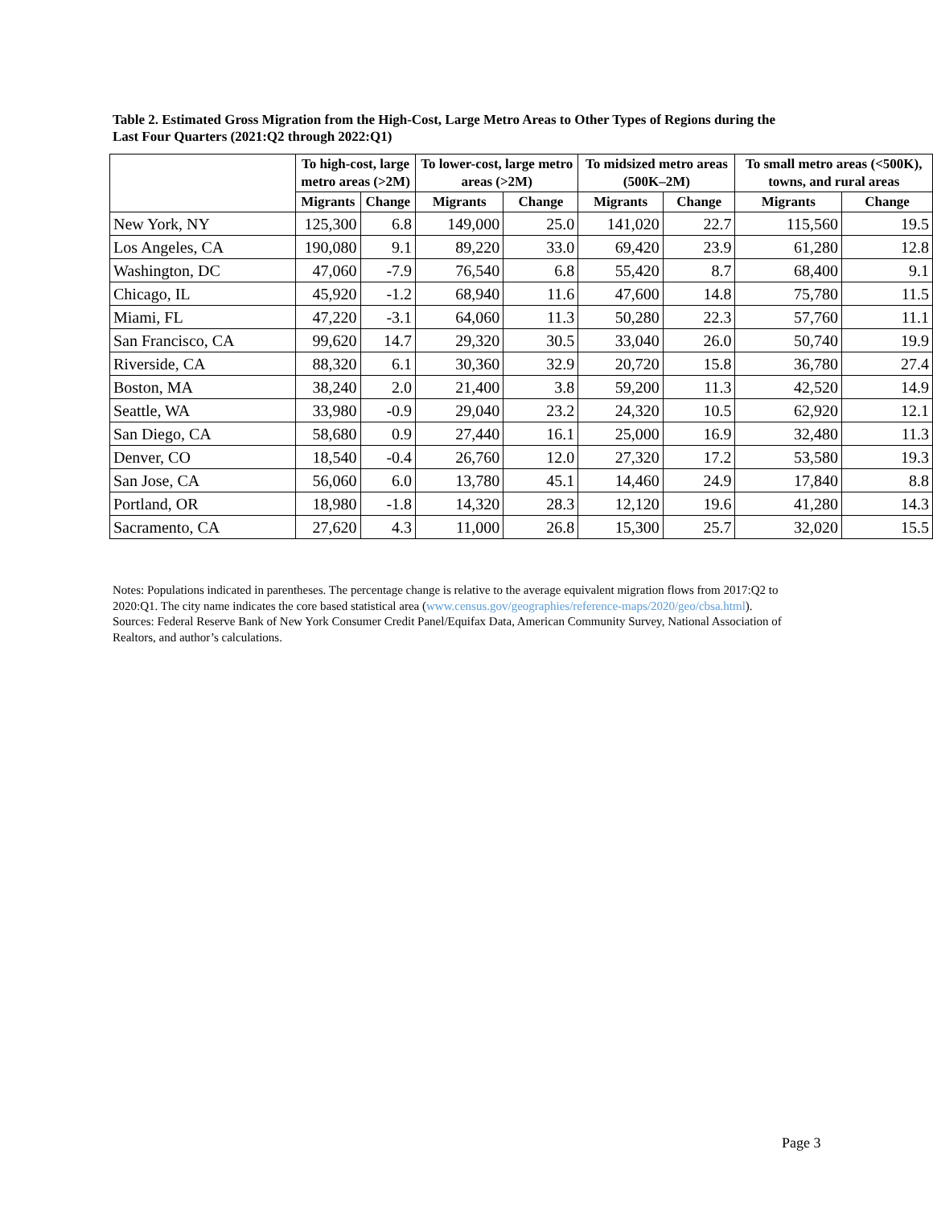Table 2. Estimated Gross Migration from the High-Cost, Large Metro Areas to Other Types of Regions during the Last Four Quarters (2021:Q2 through 2022:Q1)
| | To high-cost, large metro areas (>2M) | | To lower-cost, large metro areas (>2M) | | To midsized metro areas (500K–2M) | | To small metro areas (<500K), towns, and rural areas | |
| --- | --- | --- | --- | --- | --- | --- | --- | --- |
| | Migrants | Change | Migrants | Change | Migrants | Change | Migrants | Change |
| New York, NY | 125,300 | 6.8 | 149,000 | 25.0 | 141,020 | 22.7 | 115,560 | 19.5 |
| Los Angeles, CA | 190,080 | 9.1 | 89,220 | 33.0 | 69,420 | 23.9 | 61,280 | 12.8 |
| Washington, DC | 47,060 | -7.9 | 76,540 | 6.8 | 55,420 | 8.7 | 68,400 | 9.1 |
| Chicago, IL | 45,920 | -1.2 | 68,940 | 11.6 | 47,600 | 14.8 | 75,780 | 11.5 |
| Miami, FL | 47,220 | -3.1 | 64,060 | 11.3 | 50,280 | 22.3 | 57,760 | 11.1 |
| San Francisco, CA | 99,620 | 14.7 | 29,320 | 30.5 | 33,040 | 26.0 | 50,740 | 19.9 |
| Riverside, CA | 88,320 | 6.1 | 30,360 | 32.9 | 20,720 | 15.8 | 36,780 | 27.4 |
| Boston, MA | 38,240 | 2.0 | 21,400 | 3.8 | 59,200 | 11.3 | 42,520 | 14.9 |
| Seattle, WA | 33,980 | -0.9 | 29,040 | 23.2 | 24,320 | 10.5 | 62,920 | 12.1 |
| San Diego, CA | 58,680 | 0.9 | 27,440 | 16.1 | 25,000 | 16.9 | 32,480 | 11.3 |
| Denver, CO | 18,540 | -0.4 | 26,760 | 12.0 | 27,320 | 17.2 | 53,580 | 19.3 |
| San Jose, CA | 56,060 | 6.0 | 13,780 | 45.1 | 14,460 | 24.9 | 17,840 | 8.8 |
| Portland, OR | 18,980 | -1.8 | 14,320 | 28.3 | 12,120 | 19.6 | 41,280 | 14.3 |
| Sacramento, CA | 27,620 | 4.3 | 11,000 | 26.8 | 15,300 | 25.7 | 32,020 | 15.5 |
Notes: Populations indicated in parentheses. The percentage change is relative to the average equivalent migration flows from 2017:Q2 to 2020:Q1. The city name indicates the core based statistical area (www.census.gov/geographies/reference-maps/2020/geo/cbsa.html).
Sources: Federal Reserve Bank of New York Consumer Credit Panel/Equifax Data, American Community Survey, National Association of Realtors, and author’s calculations.
Page 3